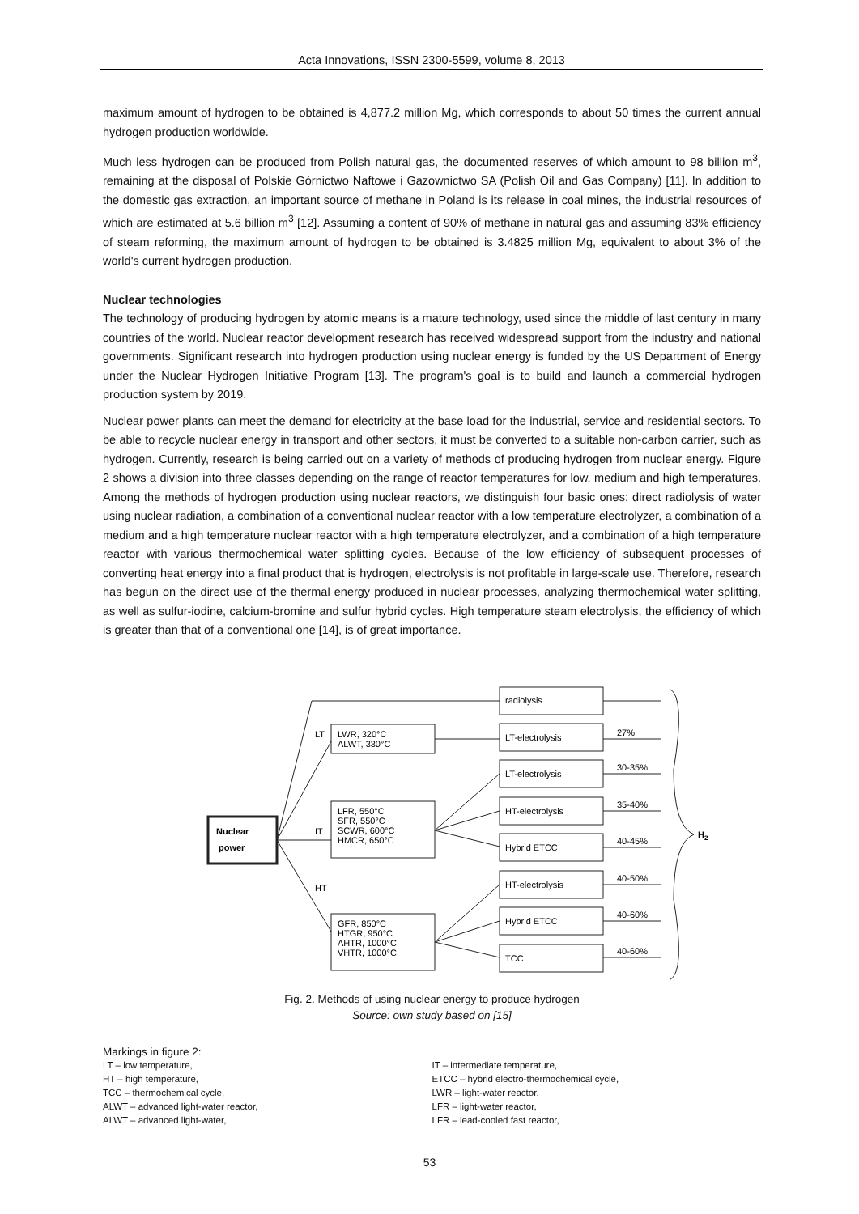Acta Innovations, ISSN 2300-5599, volume 8, 2013
maximum amount of hydrogen to be obtained is 4,877.2 million Mg, which corresponds to about 50 times the current annual hydrogen production worldwide.
Much less hydrogen can be produced from Polish natural gas, the documented reserves of which amount to 98 billion m<sup>3</sup>, remaining at the disposal of Polskie Górnictwo Naftowe i Gazownictwo SA (Polish Oil and Gas Company) [11]. In addition to the domestic gas extraction, an important source of methane in Poland is its release in coal mines, the industrial resources of which are estimated at 5.6 billion m<sup>3</sup> [12]. Assuming a content of 90% of methane in natural gas and assuming 83% efficiency of steam reforming, the maximum amount of hydrogen to be obtained is 3.4825 million Mg, equivalent to about 3% of the world's current hydrogen production.
Nuclear technologies
The technology of producing hydrogen by atomic means is a mature technology, used since the middle of last century in many countries of the world. Nuclear reactor development research has received widespread support from the industry and national governments. Significant research into hydrogen production using nuclear energy is funded by the US Department of Energy under the Nuclear Hydrogen Initiative Program [13]. The program's goal is to build and launch a commercial hydrogen production system by 2019.
Nuclear power plants can meet the demand for electricity at the base load for the industrial, service and residential sectors. To be able to recycle nuclear energy in transport and other sectors, it must be converted to a suitable non-carbon carrier, such as hydrogen. Currently, research is being carried out on a variety of methods of producing hydrogen from nuclear energy. Figure 2 shows a division into three classes depending on the range of reactor temperatures for low, medium and high temperatures. Among the methods of hydrogen production using nuclear reactors, we distinguish four basic ones: direct radiolysis of water using nuclear radiation, a combination of a conventional nuclear reactor with a low temperature electrolyzer, a combination of a medium and a high temperature nuclear reactor with a high temperature electrolyzer, and a combination of a high temperature reactor with various thermochemical water splitting cycles. Because of the low efficiency of subsequent processes of converting heat energy into a final product that is hydrogen, electrolysis is not profitable in large-scale use. Therefore, research has begun on the direct use of the thermal energy produced in nuclear processes, analyzing thermochemical water splitting, as well as sulfur-iodine, calcium-bromine and sulfur hybrid cycles. High temperature steam electrolysis, the efficiency of which is greater than that of a conventional one [14], is of great importance.
Nuclear
power
LT
IT
HT
LWR, 320°C
ALWT, 330°C
LFR, 550°C
SFR, 550°C
SCWR, 600°C
HMCR, 650°C
GFR, 850°C
HTGR, 950°C
AHTR, 1000°C
VHTR, 1000°C
radiolysis
LT-electrolysis
LT-electrolysis
HT-electrolysis
Hybrid ETCC
HT-electrolysis
Hybrid ETCC
TCC
27%
30-35%
35-40%
40-45%
40-50%
40-60%
40-60%
H2
Fig. 2. Methods of using nuclear energy to produce hydrogen
Source: own study based on [15]
Markings in figure 2:
LT – low temperature, IT – intermediate temperature,
HT – high temperature, ETCC – hybrid electro-thermochemical cycle,
TCC – thermochemical cycle, LWR – light-water reactor,
ALWT – advanced light-water reactor, LFR – light-water reactor,
ALWT – advanced light-water, LFR – lead-cooled fast reactor,
53